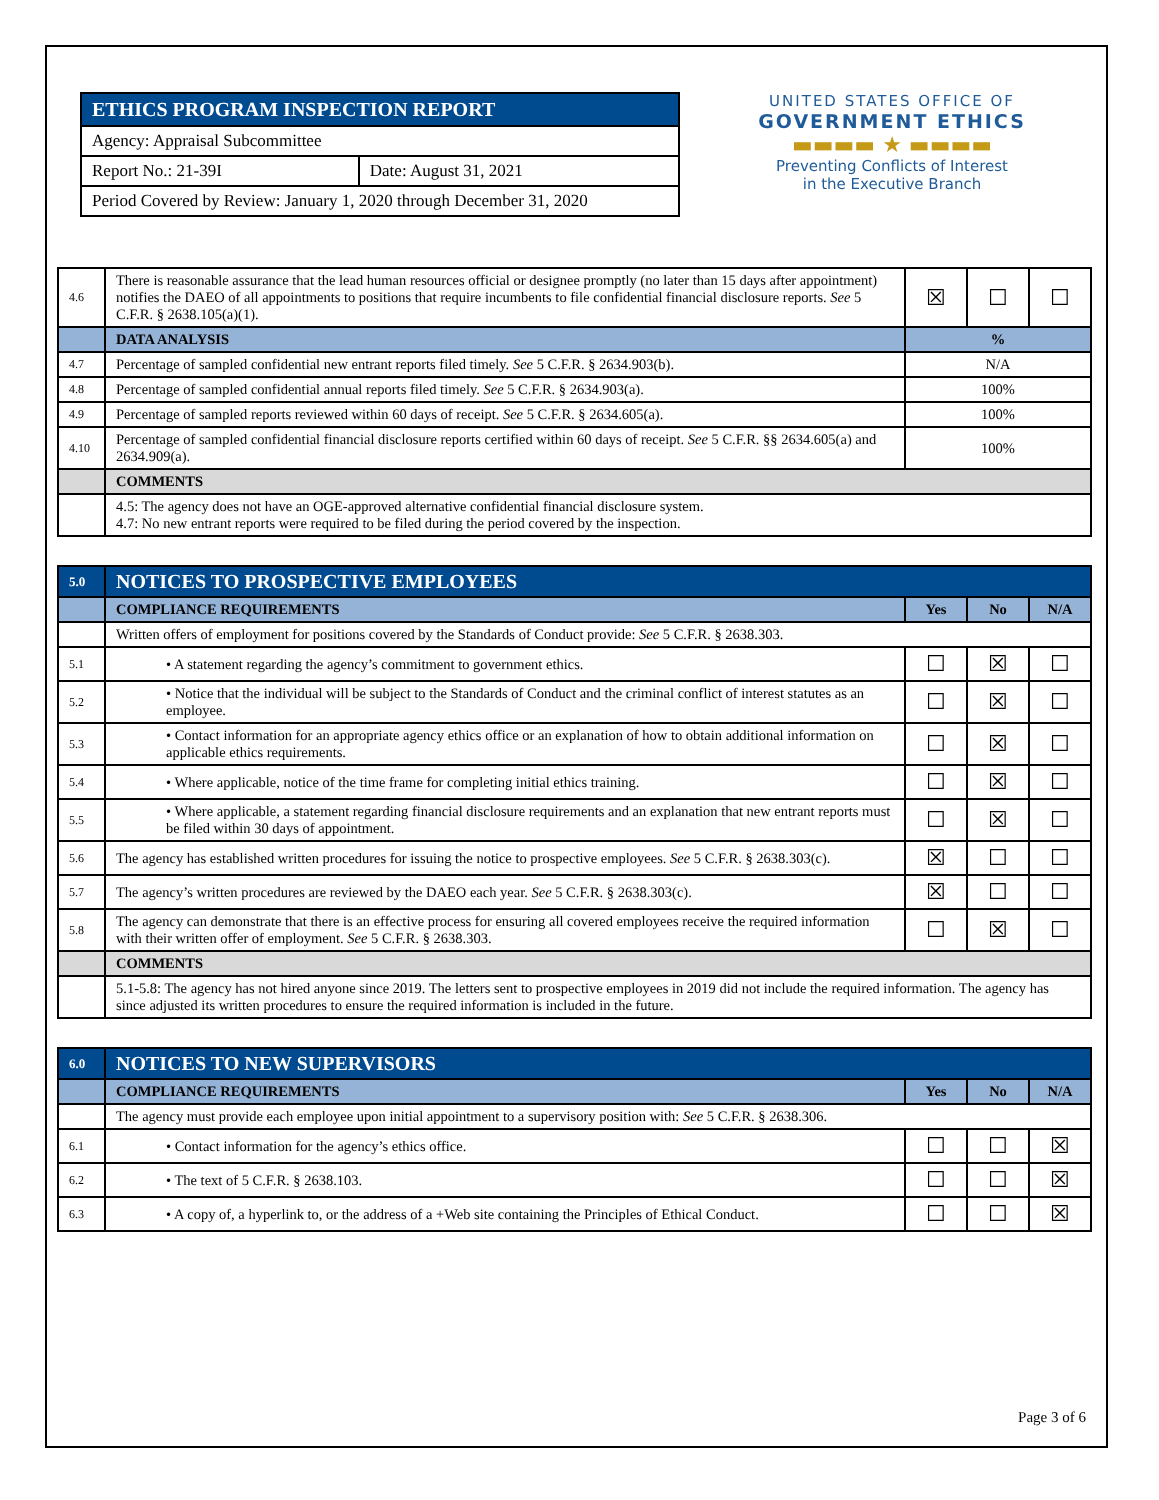| ETHICS PROGRAM INSPECTION REPORT | |
| Agency: Appraisal Subcommittee | |
| Report No.: 21-39I | Date: August 31, 2021 |
| Period Covered by Review: January 1, 2020 through December 31, 2020 | |
UNITED STATES OFFICE OF
GOVERNMENT ETHICS
▬▬▬▬ ★ ▬▬▬▬
Preventing Conflicts of Interest
in the Executive Branch
| 4.6 | There is reasonable assurance that the lead human resources official or designee promptly (no later than 15 days after appointment) notifies the DAEO of all appointments to positions that require incumbents to file confidential financial disclosure reports. See 5 C.F.R. § 2638.105(a)(1). | ☒ | ☐ | ☐ |
| | DATA ANALYSIS | % | | |
| 4.7 | Percentage of sampled confidential new entrant reports filed timely. See 5 C.F.R. § 2634.903(b). | N/A | | |
| 4.8 | Percentage of sampled confidential annual reports filed timely. See 5 C.F.R. § 2634.903(a). | 100% | | |
| 4.9 | Percentage of sampled reports reviewed within 60 days of receipt. See 5 C.F.R. § 2634.605(a). | 100% | | |
| 4.10 | Percentage of sampled confidential financial disclosure reports certified within 60 days of receipt. See 5 C.F.R. §§ 2634.605(a) and 2634.909(a). | 100% | | |
| | COMMENTS | | | |
| | 4.5: The agency does not have an OGE-approved alternative confidential financial disclosure system. 4.7: No new entrant reports were required to be filed during the period covered by the inspection. | | | |
| 5.0 | NOTICES TO PROSPECTIVE EMPLOYEES | | | |
| | COMPLIANCE REQUIREMENTS | Yes | No | N/A |
| | Written offers of employment for positions covered by the Standards of Conduct provide: See 5 C.F.R. § 2638.303. | | | |
| 5.1 | • A statement regarding the agency’s commitment to government ethics. | ☐ | ☒ | ☐ |
| 5.2 | • Notice that the individual will be subject to the Standards of Conduct and the criminal conflict of interest statutes as an employee. | ☐ | ☒ | ☐ |
| 5.3 | • Contact information for an appropriate agency ethics office or an explanation of how to obtain additional information on applicable ethics requirements. | ☐ | ☒ | ☐ |
| 5.4 | • Where applicable, notice of the time frame for completing initial ethics training. | ☐ | ☒ | ☐ |
| 5.5 | • Where applicable, a statement regarding financial disclosure requirements and an explanation that new entrant reports must be filed within 30 days of appointment. | ☐ | ☒ | ☐ |
| 5.6 | The agency has established written procedures for issuing the notice to prospective employees. See 5 C.F.R. § 2638.303(c). | ☒ | ☐ | ☐ |
| 5.7 | The agency’s written procedures are reviewed by the DAEO each year. See 5 C.F.R. § 2638.303(c). | ☒ | ☐ | ☐ |
| 5.8 | The agency can demonstrate that there is an effective process for ensuring all covered employees receive the required information with their written offer of employment. See 5 C.F.R. § 2638.303. | ☐ | ☒ | ☐ |
| | COMMENTS | | | |
| | 5.1-5.8: The agency has not hired anyone since 2019. The letters sent to prospective employees in 2019 did not include the required information. The agency has since adjusted its written procedures to ensure the required information is included in the future. | | | |
| 6.0 | NOTICES TO NEW SUPERVISORS | | | |
| | COMPLIANCE REQUIREMENTS | Yes | No | N/A |
| | The agency must provide each employee upon initial appointment to a supervisory position with: See 5 C.F.R. § 2638.306. | | | |
| 6.1 | • Contact information for the agency’s ethics office. | ☐ | ☐ | ☒ |
| 6.2 | • The text of 5 C.F.R. § 2638.103. | ☐ | ☐ | ☒ |
| 6.3 | • A copy of, a hyperlink to, or the address of a +Web site containing the Principles of Ethical Conduct. | ☐ | ☐ | ☒ |
Page 3 of 6